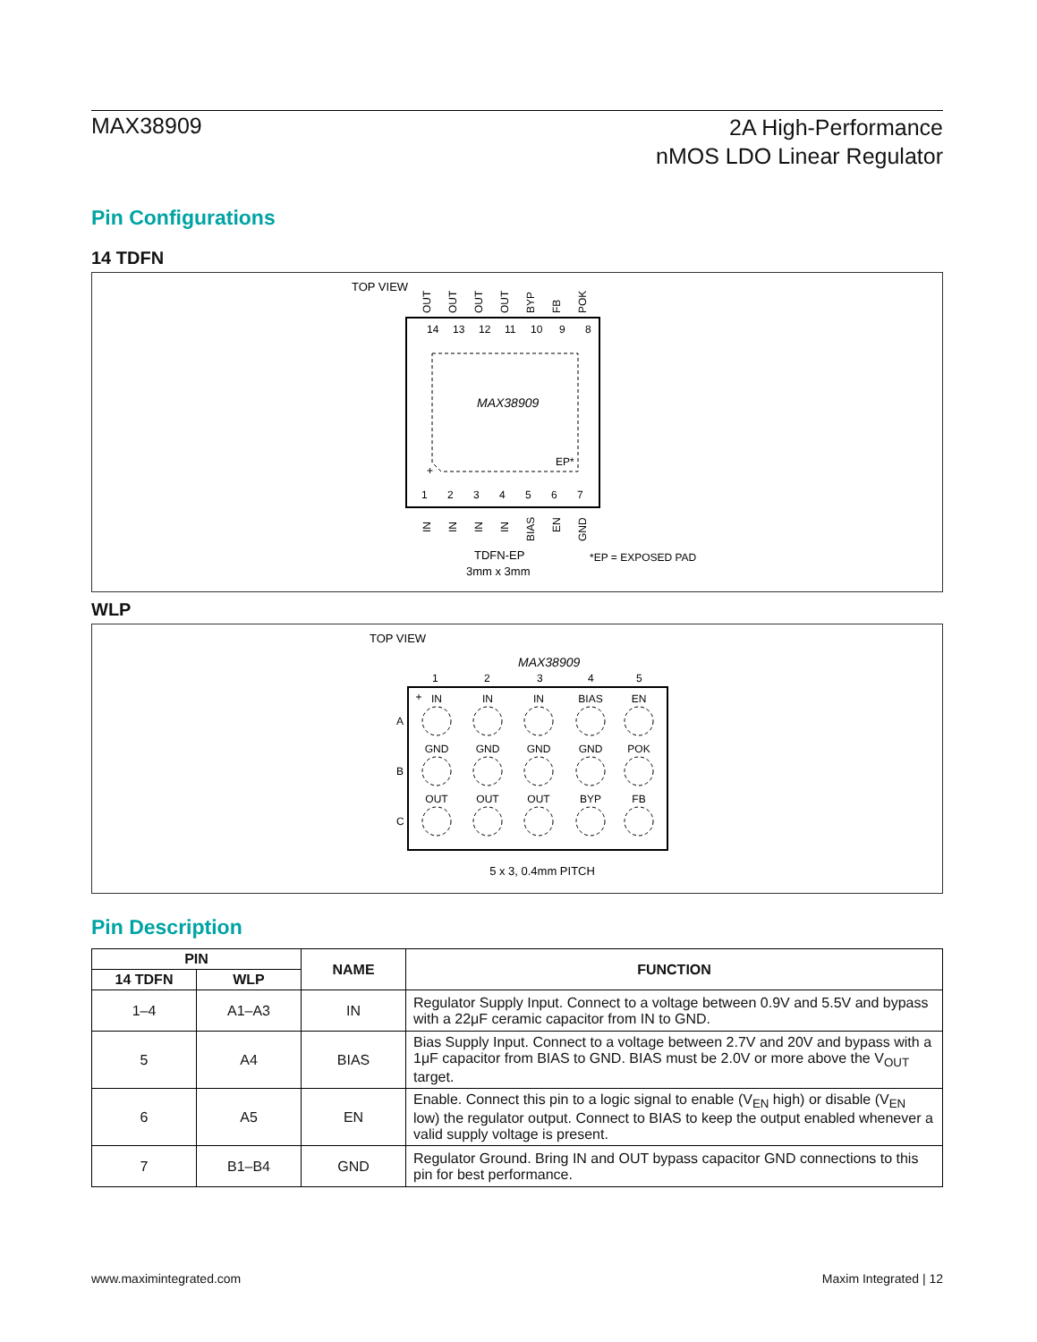MAX38909
2A High-Performance
nMOS LDO Linear Regulator
Pin Configurations
14 TDFN
TOP VIEW
MAX38909
EP*
+
14
13
12
11
10
9
8
1
2
3
4
5
6
7
OUT
OUT
OUT
OUT
BYP
FB
POK
IN
IN
IN
IN
BIAS
EN
GND
TDFN-EP
3mm x 3mm
*EP = EXPOSED PAD
WLP
TOP VIEW
MAX38909
1
2
3
4
5
A
B
C
+
IN
IN
IN
BIAS
EN
GND
GND
GND
GND
POK
OUT
OUT
OUT
BYP
FB
5 x 3, 0.4mm PITCH
Pin Description
| PIN | | NAME | FUNCTION |
| --- | --- | --- | --- |
| 14 TDFN | WLP | | |
| 1–4 | A1–A3 | IN | Regulator Supply Input. Connect to a voltage between 0.9V and 5.5V and bypass with a 22μF ceramic capacitor from IN to GND. |
| 5 | A4 | BIAS | Bias Supply Input. Connect to a voltage between 2.7V and 20V and bypass with a 1μF capacitor from BIAS to GND. BIAS must be 2.0V or more above the V<sub>OUT</sub> target. |
| 6 | A5 | EN | Enable. Connect this pin to a logic signal to enable (V<sub>EN</sub> high) or disable (V<sub>EN</sub> low) the regulator output. Connect to BIAS to keep the output enabled whenever a valid supply voltage is present. |
| 7 | B1–B4 | GND | Regulator Ground. Bring IN and OUT bypass capacitor GND connections to this pin for best performance. |
www.maximintegrated.com Maxim Integrated | 12